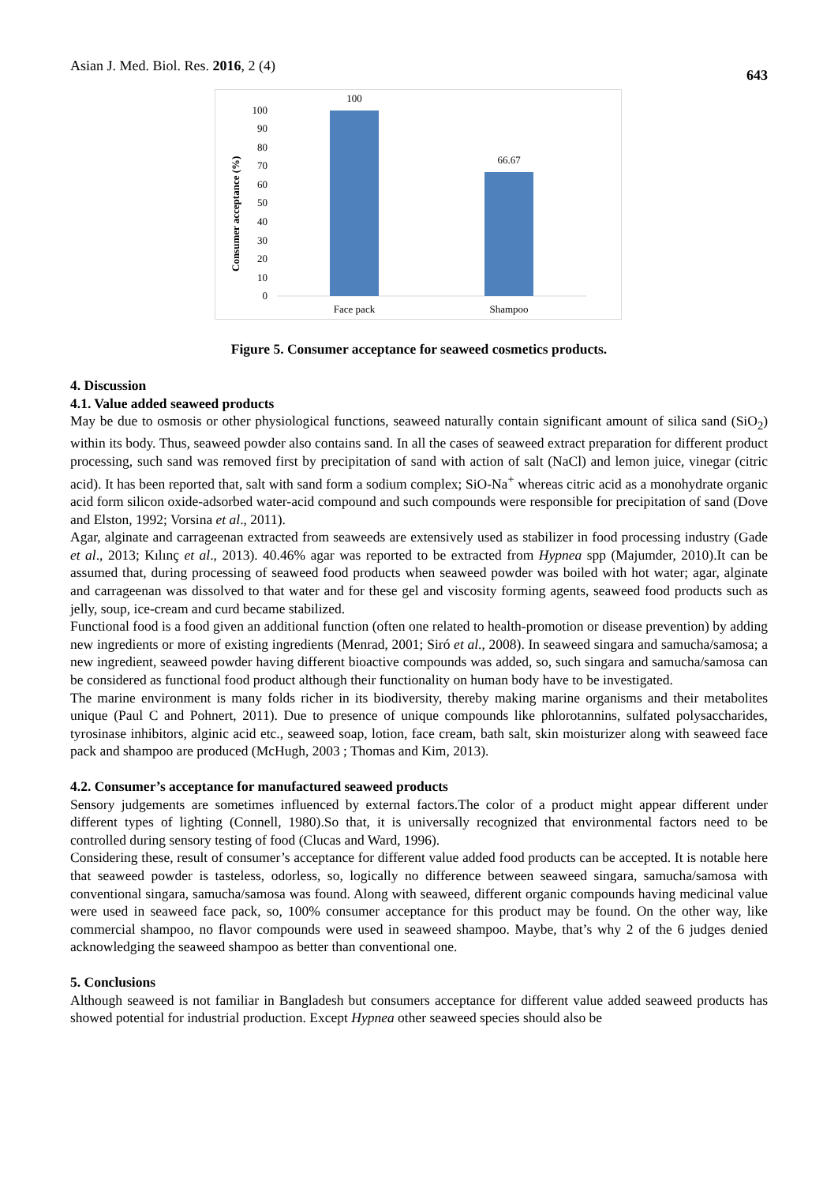Asian J. Med. Biol. Res. 2016, 2 (4) 643
Consumer acceptance (%)
100
90
80
70
60
50
40
30
20
10
0
100
66.67
Face pack
Shampoo
Figure 5. Consumer acceptance for seaweed cosmetics products.
4. Discussion
4.1. Value added seaweed products
May be due to osmosis or other physiological functions, seaweed naturally contain significant amount of silica sand (SiO<sub>2</sub>) within its body. Thus, seaweed powder also contains sand. In all the cases of seaweed extract preparation for different product processing, such sand was removed first by precipitation of sand with action of salt (NaCl) and lemon juice, vinegar (citric acid). It has been reported that, salt with sand form a sodium complex; SiO-Na<sup>+</sup> whereas citric acid as a monohydrate organic acid form silicon oxide-adsorbed water-acid compound and such compounds were responsible for precipitation of sand (Dove and Elston, 1992; Vorsina et al., 2011).
Agar, alginate and carrageenan extracted from seaweeds are extensively used as stabilizer in food processing industry (Gade et al., 2013; Kılınç et al., 2013). 40.46% agar was reported to be extracted from Hypnea spp (Majumder, 2010).It can be assumed that, during processing of seaweed food products when seaweed powder was boiled with hot water; agar, alginate and carrageenan was dissolved to that water and for these gel and viscosity forming agents, seaweed food products such as jelly, soup, ice-cream and curd became stabilized.
Functional food is a food given an additional function (often one related to health-promotion or disease prevention) by adding new ingredients or more of existing ingredients (Menrad, 2001; Siró et al., 2008). In seaweed singara and samucha/samosa; a new ingredient, seaweed powder having different bioactive compounds was added, so, such singara and samucha/samosa can be considered as functional food product although their functionality on human body have to be investigated.
The marine environment is many folds richer in its biodiversity, thereby making marine organisms and their metabolites unique (Paul C and Pohnert, 2011). Due to presence of unique compounds like phlorotannins, sulfated polysaccharides, tyrosinase inhibitors, alginic acid etc., seaweed soap, lotion, face cream, bath salt, skin moisturizer along with seaweed face pack and shampoo are produced (McHugh, 2003 ; Thomas and Kim, 2013).
4.2. Consumer’s acceptance for manufactured seaweed products
Sensory judgements are sometimes influenced by external factors.The color of a product might appear different under different types of lighting (Connell, 1980).So that, it is universally recognized that environmental factors need to be controlled during sensory testing of food (Clucas and Ward, 1996).
Considering these, result of consumer’s acceptance for different value added food products can be accepted. It is notable here that seaweed powder is tasteless, odorless, so, logically no difference between seaweed singara, samucha/samosa with conventional singara, samucha/samosa was found. Along with seaweed, different organic compounds having medicinal value were used in seaweed face pack, so, 100% consumer acceptance for this product may be found. On the other way, like commercial shampoo, no flavor compounds were used in seaweed shampoo. Maybe, that’s why 2 of the 6 judges denied acknowledging the seaweed shampoo as better than conventional one.
5. Conclusions
Although seaweed is not familiar in Bangladesh but consumers acceptance for different value added seaweed products has showed potential for industrial production. Except Hypnea other seaweed species should also be